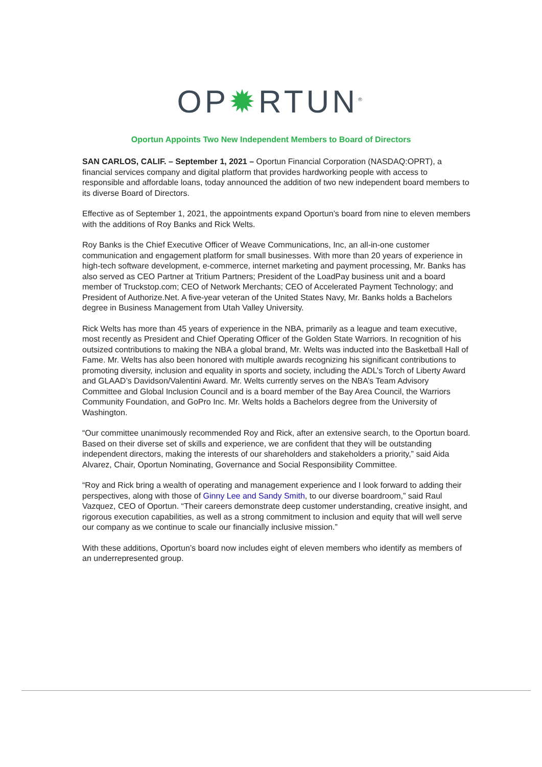OP✹RTUN<sup>®</sup>
Oportun Appoints Two New Independent Members to Board of Directors
SAN CARLOS, CALIF. – September 1, 2021 – Oportun Financial Corporation (NASDAQ:OPRT), a financial services company and digital platform that provides hardworking people with access to responsible and affordable loans, today announced the addition of two new independent board members to its diverse Board of Directors.
Effective as of September 1, 2021, the appointments expand Oportun’s board from nine to eleven members with the additions of Roy Banks and Rick Welts.
Roy Banks is the Chief Executive Officer of Weave Communications, Inc, an all-in-one customer communication and engagement platform for small businesses. With more than 20 years of experience in high-tech software development, e-commerce, internet marketing and payment processing, Mr. Banks has also served as CEO Partner at Tritium Partners; President of the LoadPay business unit and a board member of Truckstop.com; CEO of Network Merchants; CEO of Accelerated Payment Technology; and President of Authorize.Net. A five-year veteran of the United States Navy, Mr. Banks holds a Bachelors degree in Business Management from Utah Valley University.
Rick Welts has more than 45 years of experience in the NBA, primarily as a league and team executive, most recently as President and Chief Operating Officer of the Golden State Warriors. In recognition of his outsized contributions to making the NBA a global brand, Mr. Welts was inducted into the Basketball Hall of Fame. Mr. Welts has also been honored with multiple awards recognizing his significant contributions to promoting diversity, inclusion and equality in sports and society, including the ADL’s Torch of Liberty Award and GLAAD’s Davidson/Valentini Award. Mr. Welts currently serves on the NBA’s Team Advisory Committee and Global Inclusion Council and is a board member of the Bay Area Council, the Warriors Community Foundation, and GoPro Inc. Mr. Welts holds a Bachelors degree from the University of Washington.
“Our committee unanimously recommended Roy and Rick, after an extensive search, to the Oportun board. Based on their diverse set of skills and experience, we are confident that they will be outstanding independent directors, making the interests of our shareholders and stakeholders a priority,” said Aida Alvarez, Chair, Oportun Nominating, Governance and Social Responsibility Committee.
“Roy and Rick bring a wealth of operating and management experience and I look forward to adding their perspectives, along with those of Ginny Lee and Sandy Smith, to our diverse boardroom,” said Raul Vazquez, CEO of Oportun. “Their careers demonstrate deep customer understanding, creative insight, and rigorous execution capabilities, as well as a strong commitment to inclusion and equity that will well serve our company as we continue to scale our financially inclusive mission.”
With these additions, Oportun’s board now includes eight of eleven members who identify as members of an underrepresented group.